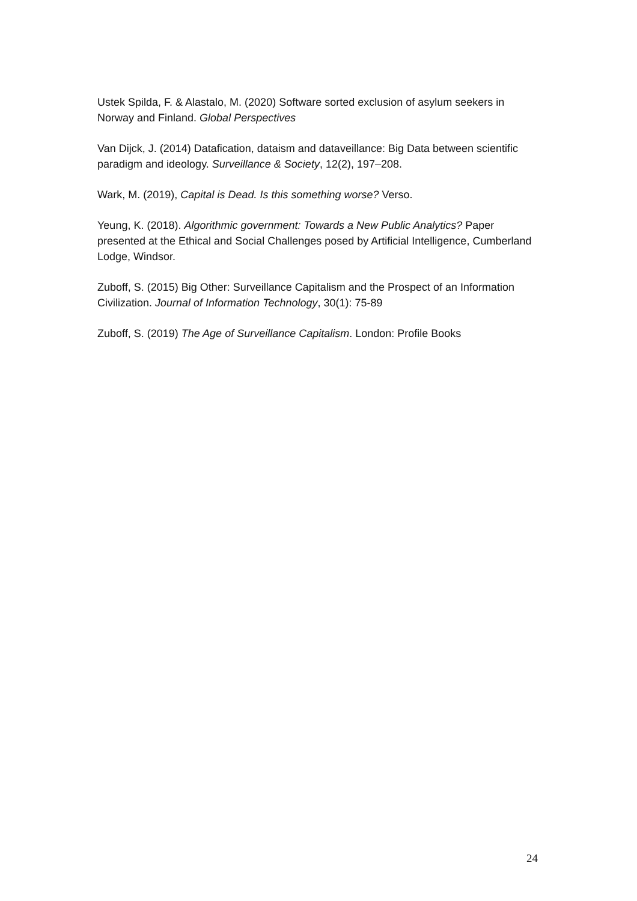Ustek Spilda, F. & Alastalo, M. (2020) Software sorted exclusion of asylum seekers in Norway and Finland. Global Perspectives
Van Dijck, J. (2014) Datafication, dataism and dataveillance: Big Data between scientific paradigm and ideology. Surveillance & Society, 12(2), 197–208.
Wark, M. (2019), Capital is Dead. Is this something worse? Verso.
Yeung, K. (2018). Algorithmic government: Towards a New Public Analytics? Paper presented at the Ethical and Social Challenges posed by Artificial Intelligence, Cumberland Lodge, Windsor.
Zuboff, S. (2015) Big Other: Surveillance Capitalism and the Prospect of an Information Civilization. Journal of Information Technology, 30(1): 75-89
Zuboff, S. (2019) The Age of Surveillance Capitalism. London: Profile Books
24